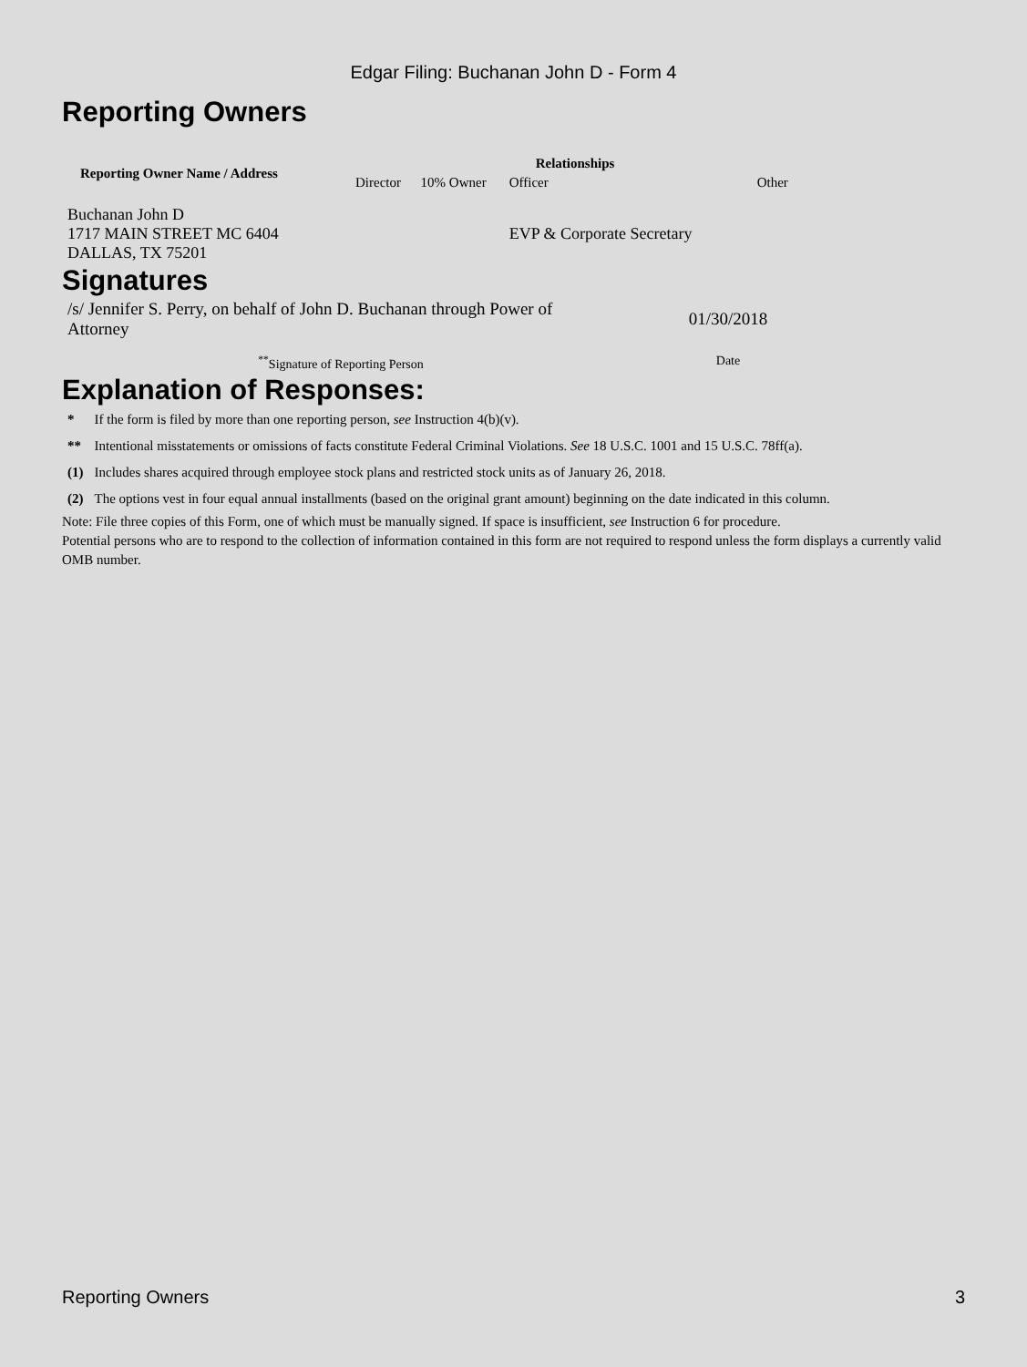Edgar Filing: Buchanan John D - Form 4
Reporting Owners
| Reporting Owner Name / Address | Relationships | | | |
| --- | --- | --- | --- | --- |
| | Director | 10% Owner | Officer | Other |
| Buchanan John D 1717 MAIN STREET MC 6404 DALLAS, TX 75201 | | | EVP & Corporate Secretary | |
Signatures
| /s/ Jennifer S. Perry, on behalf of John D. Buchanan through Power of Attorney | 01/30/2018 |
| <sup>**</sup> Signature of Reporting Person | Date |
Explanation of Responses:
| * | If the form is filed by more than one reporting person, see Instruction 4(b)(v). |
| ** | Intentional misstatements or omissions of facts constitute Federal Criminal Violations. See 18 U.S.C. 1001 and 15 U.S.C. 78ff(a). |
| (1) | Includes shares acquired through employee stock plans and restricted stock units as of January 26, 2018. |
| (2) | The options vest in four equal annual installments (based on the original grant amount) beginning on the date indicated in this column. |
Note: File three copies of this Form, one of which must be manually signed. If space is insufficient, see Instruction 6 for procedure.
Potential persons who are to respond to the collection of information contained in this form are not required to respond unless the form displays a currently valid OMB number.
Reporting Owners 3